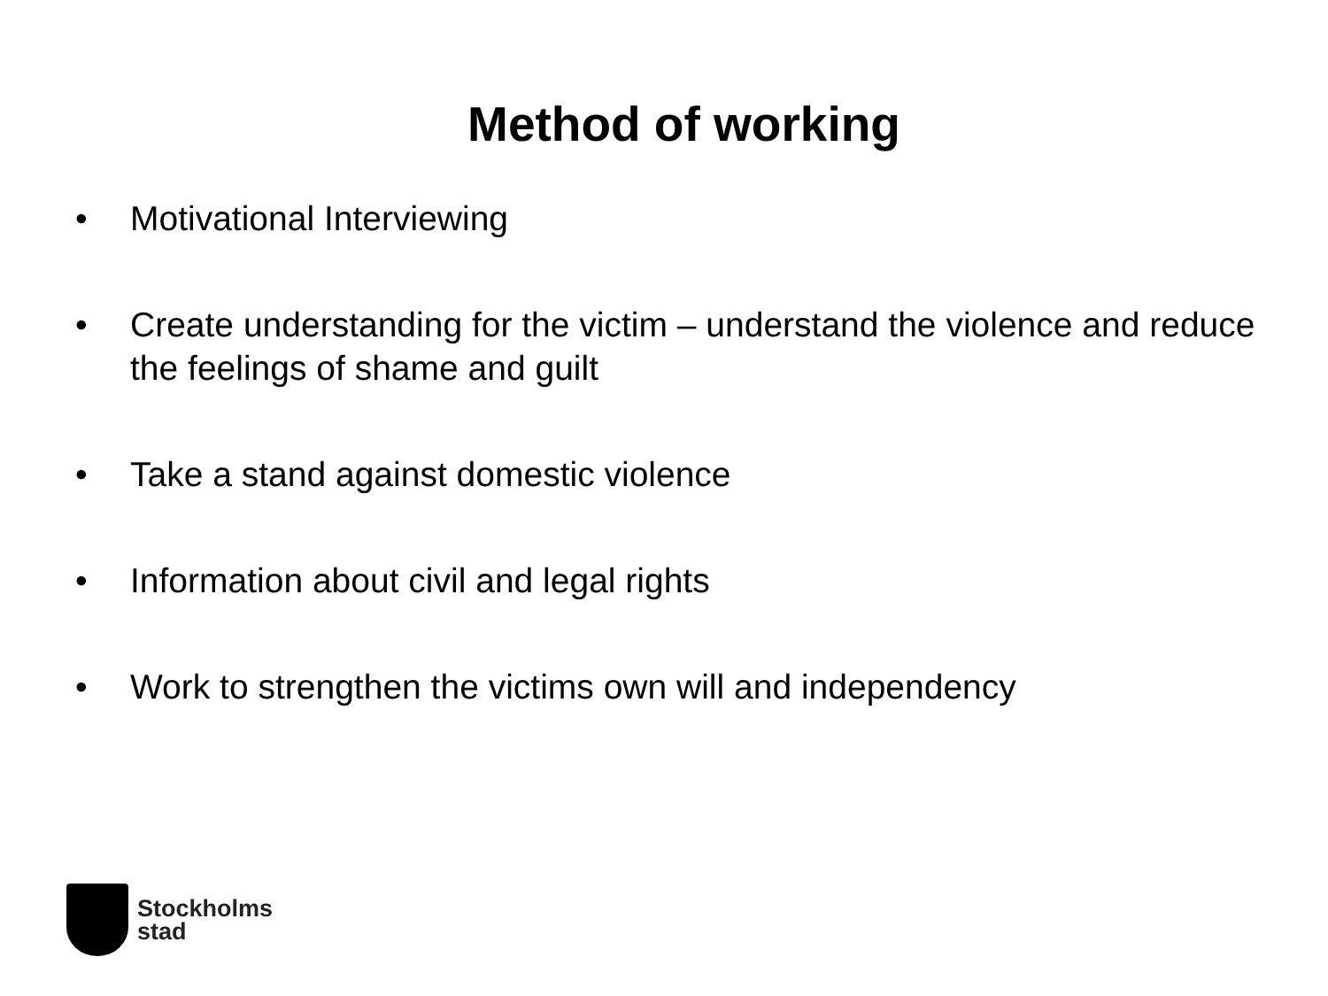Method of working
• Motivational Interviewing
• Create understanding for the victim – understand the violence and reduce the feelings of shame and guilt
• Take a stand against domestic violence
• Information about civil and legal rights
• Work to strengthen the victims own will and independency
Stockholms
stad